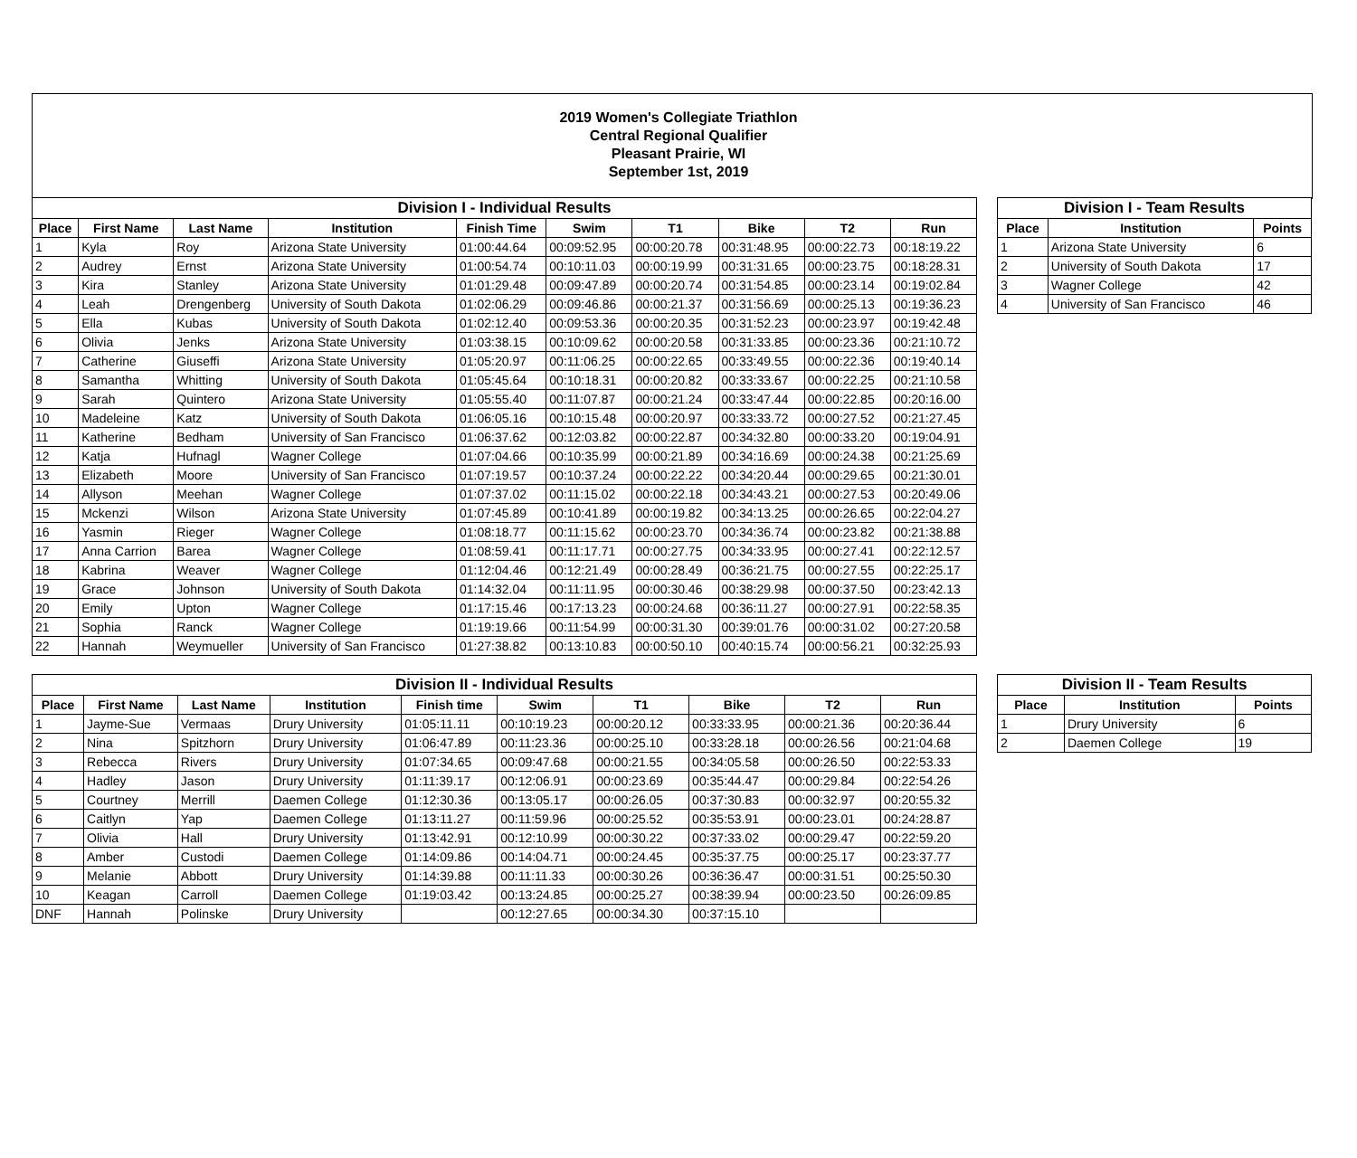2019 Women's Collegiate Triathlon
Central Regional Qualifier
Pleasant Prairie, WI
September 1st, 2019
| Division I - Individual Results | | | | | | | | | |
| Place | First Name | Last Name | Institution | Finish Time | Swim | T1 | Bike | T2 | Run |
| 1 | Kyla | Roy | Arizona State University | 01:00:44.64 | 00:09:52.95 | 00:00:20.78 | 00:31:48.95 | 00:00:22.73 | 00:18:19.22 |
| 2 | Audrey | Ernst | Arizona State University | 01:00:54.74 | 00:10:11.03 | 00:00:19.99 | 00:31:31.65 | 00:00:23.75 | 00:18:28.31 |
| 3 | Kira | Stanley | Arizona State University | 01:01:29.48 | 00:09:47.89 | 00:00:20.74 | 00:31:54.85 | 00:00:23.14 | 00:19:02.84 |
| 4 | Leah | Drengenberg | University of South Dakota | 01:02:06.29 | 00:09:46.86 | 00:00:21.37 | 00:31:56.69 | 00:00:25.13 | 00:19:36.23 |
| 5 | Ella | Kubas | University of South Dakota | 01:02:12.40 | 00:09:53.36 | 00:00:20.35 | 00:31:52.23 | 00:00:23.97 | 00:19:42.48 |
| 6 | Olivia | Jenks | Arizona State University | 01:03:38.15 | 00:10:09.62 | 00:00:20.58 | 00:31:33.85 | 00:00:23.36 | 00:21:10.72 |
| 7 | Catherine | Giuseffi | Arizona State University | 01:05:20.97 | 00:11:06.25 | 00:00:22.65 | 00:33:49.55 | 00:00:22.36 | 00:19:40.14 |
| 8 | Samantha | Whitting | University of South Dakota | 01:05:45.64 | 00:10:18.31 | 00:00:20.82 | 00:33:33.67 | 00:00:22.25 | 00:21:10.58 |
| 9 | Sarah | Quintero | Arizona State University | 01:05:55.40 | 00:11:07.87 | 00:00:21.24 | 00:33:47.44 | 00:00:22.85 | 00:20:16.00 |
| 10 | Madeleine | Katz | University of South Dakota | 01:06:05.16 | 00:10:15.48 | 00:00:20.97 | 00:33:33.72 | 00:00:27.52 | 00:21:27.45 |
| 11 | Katherine | Bedham | University of San Francisco | 01:06:37.62 | 00:12:03.82 | 00:00:22.87 | 00:34:32.80 | 00:00:33.20 | 00:19:04.91 |
| 12 | Katja | Hufnagl | Wagner College | 01:07:04.66 | 00:10:35.99 | 00:00:21.89 | 00:34:16.69 | 00:00:24.38 | 00:21:25.69 |
| 13 | Elizabeth | Moore | University of San Francisco | 01:07:19.57 | 00:10:37.24 | 00:00:22.22 | 00:34:20.44 | 00:00:29.65 | 00:21:30.01 |
| 14 | Allyson | Meehan | Wagner College | 01:07:37.02 | 00:11:15.02 | 00:00:22.18 | 00:34:43.21 | 00:00:27.53 | 00:20:49.06 |
| 15 | Mckenzi | Wilson | Arizona State University | 01:07:45.89 | 00:10:41.89 | 00:00:19.82 | 00:34:13.25 | 00:00:26.65 | 00:22:04.27 |
| 16 | Yasmin | Rieger | Wagner College | 01:08:18.77 | 00:11:15.62 | 00:00:23.70 | 00:34:36.74 | 00:00:23.82 | 00:21:38.88 |
| 17 | Anna Carrion | Barea | Wagner College | 01:08:59.41 | 00:11:17.71 | 00:00:27.75 | 00:34:33.95 | 00:00:27.41 | 00:22:12.57 |
| 18 | Kabrina | Weaver | Wagner College | 01:12:04.46 | 00:12:21.49 | 00:00:28.49 | 00:36:21.75 | 00:00:27.55 | 00:22:25.17 |
| 19 | Grace | Johnson | University of South Dakota | 01:14:32.04 | 00:11:11.95 | 00:00:30.46 | 00:38:29.98 | 00:00:37.50 | 00:23:42.13 |
| 20 | Emily | Upton | Wagner College | 01:17:15.46 | 00:17:13.23 | 00:00:24.68 | 00:36:11.27 | 00:00:27.91 | 00:22:58.35 |
| 21 | Sophia | Ranck | Wagner College | 01:19:19.66 | 00:11:54.99 | 00:00:31.30 | 00:39:01.76 | 00:00:31.02 | 00:27:20.58 |
| 22 | Hannah | Weymueller | University of San Francisco | 01:27:38.82 | 00:13:10.83 | 00:00:50.10 | 00:40:15.74 | 00:00:56.21 | 00:32:25.93 |
| Division I - Team Results | | |
| Place | Institution | Points |
| 1 | Arizona State University | 6 |
| 2 | University of South Dakota | 17 |
| 3 | Wagner College | 42 |
| 4 | University of San Francisco | 46 |
| Division II - Individual Results | | | | | | | | | |
| Place | First Name | Last Name | Institution | Finish time | Swim | T1 | Bike | T2 | Run |
| 1 | Jayme-Sue | Vermaas | Drury University | 01:05:11.11 | 00:10:19.23 | 00:00:20.12 | 00:33:33.95 | 00:00:21.36 | 00:20:36.44 |
| 2 | Nina | Spitzhorn | Drury University | 01:06:47.89 | 00:11:23.36 | 00:00:25.10 | 00:33:28.18 | 00:00:26.56 | 00:21:04.68 |
| 3 | Rebecca | Rivers | Drury University | 01:07:34.65 | 00:09:47.68 | 00:00:21.55 | 00:34:05.58 | 00:00:26.50 | 00:22:53.33 |
| 4 | Hadley | Jason | Drury University | 01:11:39.17 | 00:12:06.91 | 00:00:23.69 | 00:35:44.47 | 00:00:29.84 | 00:22:54.26 |
| 5 | Courtney | Merrill | Daemen College | 01:12:30.36 | 00:13:05.17 | 00:00:26.05 | 00:37:30.83 | 00:00:32.97 | 00:20:55.32 |
| 6 | Caitlyn | Yap | Daemen College | 01:13:11.27 | 00:11:59.96 | 00:00:25.52 | 00:35:53.91 | 00:00:23.01 | 00:24:28.87 |
| 7 | Olivia | Hall | Drury University | 01:13:42.91 | 00:12:10.99 | 00:00:30.22 | 00:37:33.02 | 00:00:29.47 | 00:22:59.20 |
| 8 | Amber | Custodi | Daemen College | 01:14:09.86 | 00:14:04.71 | 00:00:24.45 | 00:35:37.75 | 00:00:25.17 | 00:23:37.77 |
| 9 | Melanie | Abbott | Drury University | 01:14:39.88 | 00:11:11.33 | 00:00:30.26 | 00:36:36.47 | 00:00:31.51 | 00:25:50.30 |
| 10 | Keagan | Carroll | Daemen College | 01:19:03.42 | 00:13:24.85 | 00:00:25.27 | 00:38:39.94 | 00:00:23.50 | 00:26:09.85 |
| DNF | Hannah | Polinske | Drury University | | 00:12:27.65 | 00:00:34.30 | 00:37:15.10 | | |
| Division II - Team Results | | |
| Place | Institution | Points |
| 1 | Drury University | 6 |
| 2 | Daemen College | 19 |